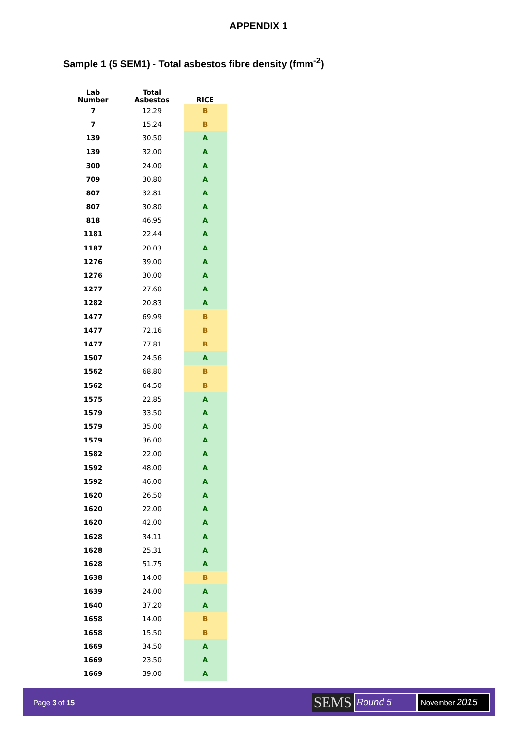APPENDIX 1
Sample 1 (5 SEM1) - Total asbestos fibre density (fmm<sup>-2</sup>)
| Lab Number | Total Asbestos | RICE |
| --- | --- | --- |
| 7 | 12.29 | B |
| 7 | 15.24 | B |
| 139 | 30.50 | A |
| 139 | 32.00 | A |
| 300 | 24.00 | A |
| 709 | 30.80 | A |
| 807 | 32.81 | A |
| 807 | 30.80 | A |
| 818 | 46.95 | A |
| 1181 | 22.44 | A |
| 1187 | 20.03 | A |
| 1276 | 39.00 | A |
| 1276 | 30.00 | A |
| 1277 | 27.60 | A |
| 1282 | 20.83 | A |
| 1477 | 69.99 | B |
| 1477 | 72.16 | B |
| 1477 | 77.81 | B |
| 1507 | 24.56 | A |
| 1562 | 68.80 | B |
| 1562 | 64.50 | B |
| 1575 | 22.85 | A |
| 1579 | 33.50 | A |
| 1579 | 35.00 | A |
| 1579 | 36.00 | A |
| 1582 | 22.00 | A |
| 1592 | 48.00 | A |
| 1592 | 46.00 | A |
| 1620 | 26.50 | A |
| 1620 | 22.00 | A |
| 1620 | 42.00 | A |
| 1628 | 34.11 | A |
| 1628 | 25.31 | A |
| 1628 | 51.75 | A |
| 1638 | 14.00 | B |
| 1639 | 24.00 | A |
| 1640 | 37.20 | A |
| 1658 | 14.00 | B |
| 1658 | 15.50 | B |
| 1669 | 34.50 | A |
| 1669 | 23.50 | A |
| 1669 | 39.00 | A |
Page 3 of 15
SEMS
Round 5
November 2015